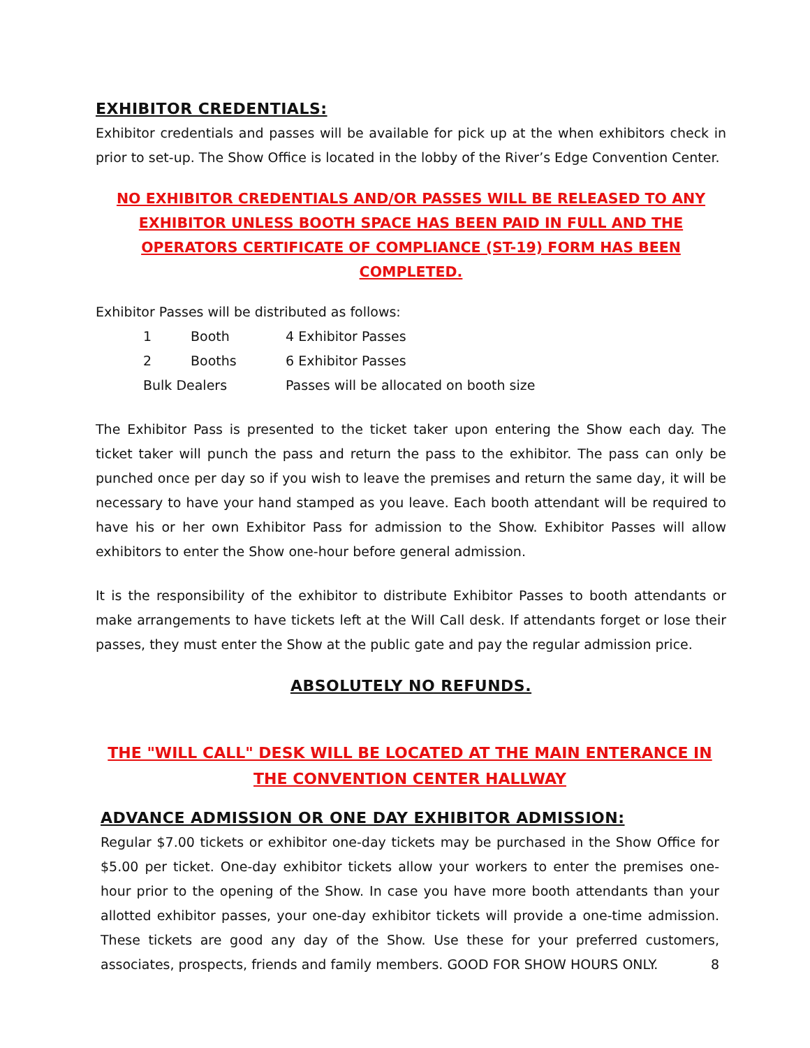EXHIBITOR CREDENTIALS:
Exhibitor credentials and passes will be available for pick up at the when exhibitors check in prior to set-up. The Show Office is located in the lobby of the River’s Edge Convention Center.
NO EXHIBITOR CREDENTIALS AND/OR PASSES WILL BE RELEASED TO ANY EXHIBITOR UNLESS BOOTH SPACE HAS BEEN PAID IN FULL AND THE OPERATORS CERTIFICATE OF COMPLIANCE (ST-19) FORM HAS BEEN COMPLETED.
Exhibitor Passes will be distributed as follows:
| 1 | Booth | 4 Exhibitor Passes |
| 2 | Booths | 6 Exhibitor Passes |
| Bulk Dealers | | Passes will be allocated on booth size |
The Exhibitor Pass is presented to the ticket taker upon entering the Show each day. The ticket taker will punch the pass and return the pass to the exhibitor. The pass can only be punched once per day so if you wish to leave the premises and return the same day, it will be necessary to have your hand stamped as you leave. Each booth attendant will be required to have his or her own Exhibitor Pass for admission to the Show. Exhibitor Passes will allow exhibitors to enter the Show one-hour before general admission.
It is the responsibility of the exhibitor to distribute Exhibitor Passes to booth attendants or make arrangements to have tickets left at the Will Call desk. If attendants forget or lose their passes, they must enter the Show at the public gate and pay the regular admission price.
ABSOLUTELY NO REFUNDS.
THE "WILL CALL" DESK WILL BE LOCATED AT THE MAIN ENTERANCE IN THE CONVENTION CENTER HALLWAY
ADVANCE ADMISSION OR ONE DAY EXHIBITOR ADMISSION:
Regular $7.00 tickets or exhibitor one-day tickets may be purchased in the Show Office for $5.00 per ticket. One-day exhibitor tickets allow your workers to enter the premises one-hour prior to the opening of the Show. In case you have more booth attendants than your allotted exhibitor passes, your one-day exhibitor tickets will provide a one-time admission. These tickets are good any day of the Show. Use these for your preferred customers, associates, prospects, friends and family members. GOOD FOR SHOW HOURS ONLY. 8